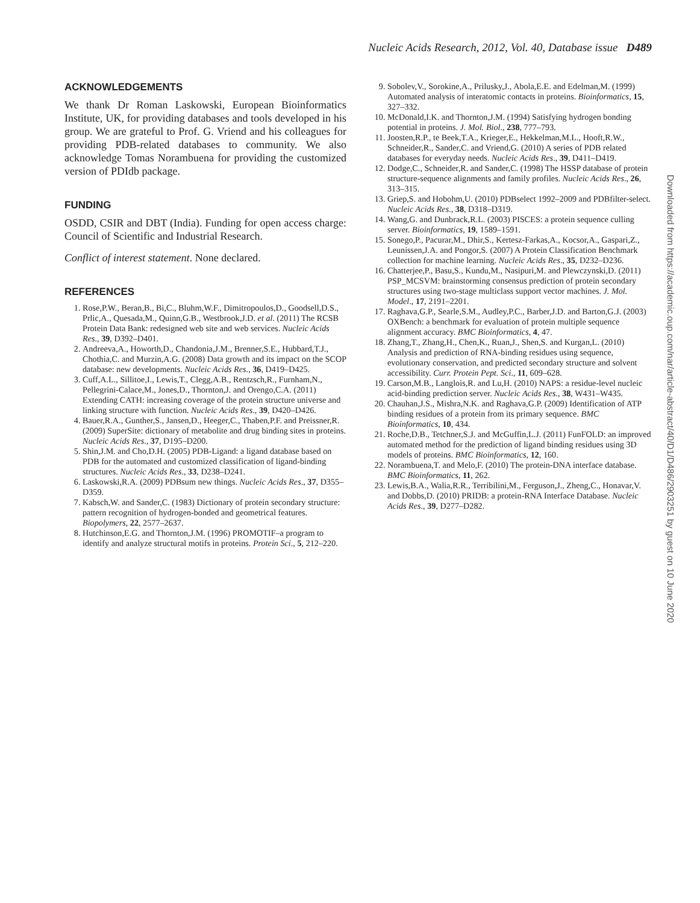Nucleic Acids Research, 2012, Vol. 40, Database issue D489
ACKNOWLEDGEMENTS
We thank Dr Roman Laskowski, European Bioinformatics Institute, UK, for providing databases and tools developed in his group. We are grateful to Prof. G. Vriend and his colleagues for providing PDB-related databases to community. We also acknowledge Tomas Norambuena for providing the customized version of PDIdb package.
FUNDING
OSDD, CSIR and DBT (India). Funding for open access charge: Council of Scientific and Industrial Research.
Conflict of interest statement. None declared.
REFERENCES
1. Rose,P.W., Beran,B., Bi,C., Bluhm,W.F., Dimitropoulos,D., Goodsell,D.S., Prlic,A., Quesada,M., Quinn,G.B., Westbrook,J.D. et al. (2011) The RCSB Protein Data Bank: redesigned web site and web services. Nucleic Acids Res., 39, D392–D401.
2. Andreeva,A., Howorth,D., Chandonia,J.M., Brenner,S.E., Hubbard,T.J., Chothia,C. and Murzin,A.G. (2008) Data growth and its impact on the SCOP database: new developments. Nucleic Acids Res., 36, D419–D425.
3. Cuff,A.L., Sillitoe,I., Lewis,T., Clegg,A.B., Rentzsch,R., Furnham,N., Pellegrini-Calace,M., Jones,D., Thornton,J. and Orengo,C.A. (2011) Extending CATH: increasing coverage of the protein structure universe and linking structure with function. Nucleic Acids Res., 39, D420–D426.
4. Bauer,R.A., Gunther,S., Jansen,D., Heeger,C., Thaben,P.F. and Preissner,R. (2009) SuperSite: dictionary of metabolite and drug binding sites in proteins. Nucleic Acids Res., 37, D195–D200.
5. Shin,J.M. and Cho,D.H. (2005) PDB-Ligand: a ligand database based on PDB for the automated and customized classification of ligand-binding structures. Nucleic Acids Res., 33, D238–D241.
6. Laskowski,R.A. (2009) PDBsum new things. Nucleic Acids Res., 37, D355–D359.
7. Kabsch,W. and Sander,C. (1983) Dictionary of protein secondary structure: pattern recognition of hydrogen-bonded and geometrical features. Biopolymers, 22, 2577–2637.
8. Hutchinson,E.G. and Thornton,J.M. (1996) PROMOTIF–a program to identify and analyze structural motifs in proteins. Protein Sci., 5, 212–220.
9. Sobolev,V., Sorokine,A., Prilusky,J., Abola,E.E. and Edelman,M. (1999) Automated analysis of interatomic contacts in proteins. Bioinformatics, 15, 327–332.
10. McDonald,I.K. and Thornton,J.M. (1994) Satisfying hydrogen bonding potential in proteins. J. Mol. Biol., 238, 777–793.
11. Joosten,R.P., te Beek,T.A., Krieger,E., Hekkelman,M.L., Hooft,R.W., Schneider,R., Sander,C. and Vriend,G. (2010) A series of PDB related databases for everyday needs. Nucleic Acids Res., 39, D411–D419.
12. Dodge,C., Schneider,R. and Sander,C. (1998) The HSSP database of protein structure-sequence alignments and family profiles. Nucleic Acids Res., 26, 313–315.
13. Griep,S. and Hobohm,U. (2010) PDBselect 1992–2009 and PDBfilter-select. Nucleic Acids Res., 38, D318–D319.
14. Wang,G. and Dunbrack,R.L. (2003) PISCES: a protein sequence culling server. Bioinformatics, 19, 1589–1591.
15. Sonego,P., Pacurar,M., Dhir,S., Kertesz-Farkas,A., Kocsor,A., Gaspari,Z., Leunissen,J.A. and Pongor,S. (2007) A Protein Classification Benchmark collection for machine learning. Nucleic Acids Res., 35, D232–D236.
16. Chatterjee,P., Basu,S., Kundu,M., Nasipuri,M. and Plewczynski,D. (2011) PSP_MCSVM: brainstorming consensus prediction of protein secondary structures using two-stage multiclass support vector machines. J. Mol. Model., 17, 2191–2201.
17. Raghava,G.P., Searle,S.M., Audley,P.C., Barber,J.D. and Barton,G.J. (2003) OXBench: a benchmark for evaluation of protein multiple sequence alignment accuracy. BMC Bioinformatics, 4, 47.
18. Zhang,T., Zhang,H., Chen,K., Ruan,J., Shen,S. and Kurgan,L. (2010) Analysis and prediction of RNA-binding residues using sequence, evolutionary conservation, and predicted secondary structure and solvent accessibility. Curr. Protein Pept. Sci., 11, 609–628.
19. Carson,M.B., Langlois,R. and Lu,H. (2010) NAPS: a residue-level nucleic acid-binding prediction server. Nucleic Acids Res., 38, W431–W435.
20. Chauhan,J.S., Mishra,N.K. and Raghava,G.P. (2009) Identification of ATP binding residues of a protein from its primary sequence. BMC Bioinformatics, 10, 434.
21. Roche,D.B., Tetchner,S.J. and McGuffin,L.J. (2011) FunFOLD: an improved automated method for the prediction of ligand binding residues using 3D models of proteins. BMC Bioinformatics, 12, 160.
22. Norambuena,T. and Melo,F. (2010) The protein-DNA interface database. BMC Bioinformatics, 11, 262.
23. Lewis,B.A., Walia,R.R., Terribilini,M., Ferguson,J., Zheng,C., Honavar,V. and Dobbs,D. (2010) PRIDB: a protein-RNA Interface Database. Nucleic Acids Res., 39, D277–D282.
Downloaded from https://academic.oup.com/nar/article-abstract/40/D1/D486/2903251 by guest on 10 June 2020